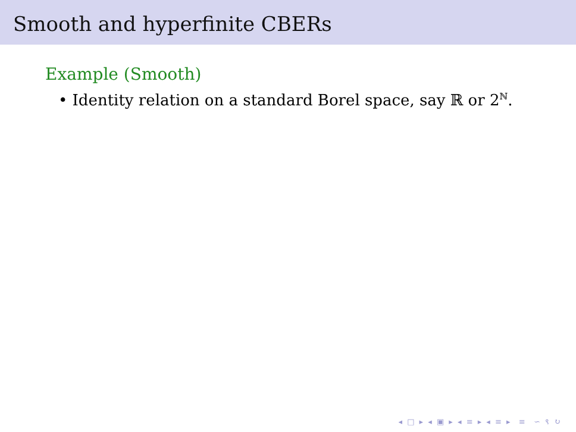Smooth and hyperfinite CBERs
Example (Smooth)
• Identity relation on a standard Borel space, say ℝ or 2<sup>ℕ</sup>.
◂ □ ▸ ◂ ▣ ▸ ◂ ≡ ▸ ◂ ≡ ▸ ≡ ∽ ९ ↻